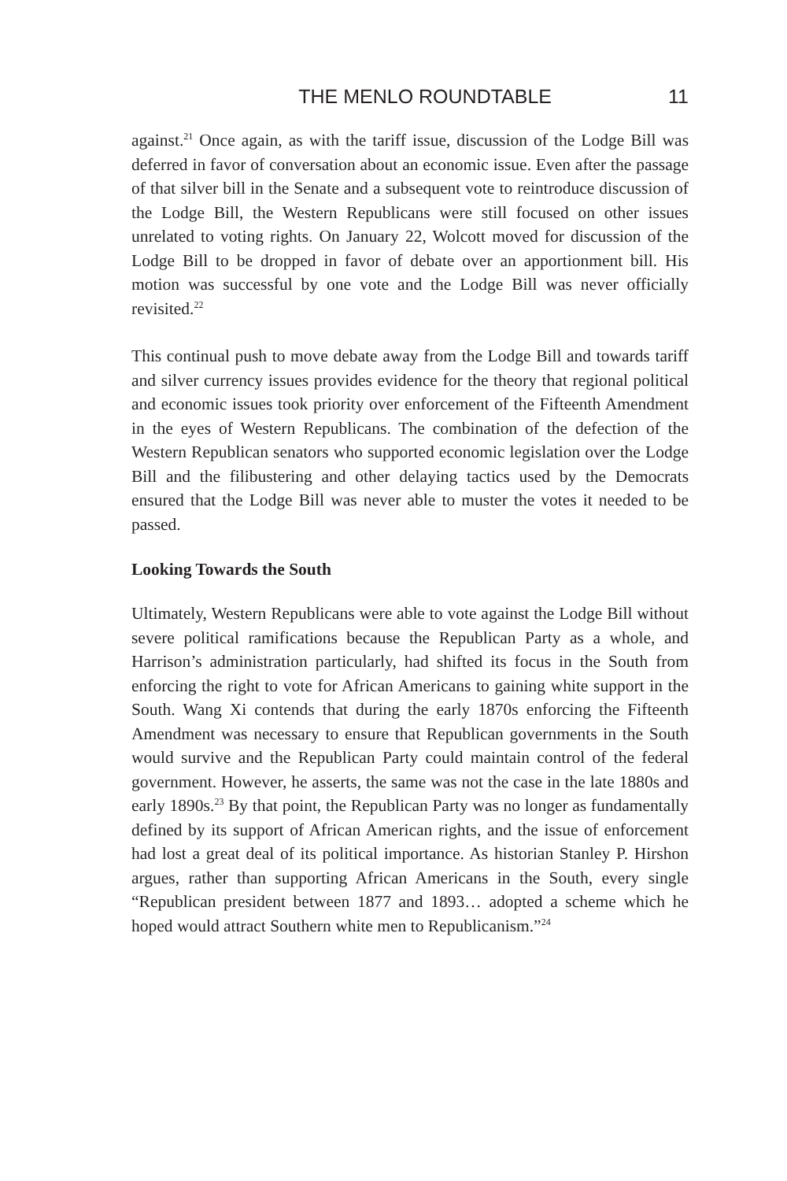THE MENLO ROUNDTABLE 11
against.<sup>21</sup> Once again, as with the tariff issue, discussion of the Lodge Bill was deferred in favor of conversation about an economic issue. Even after the passage of that silver bill in the Senate and a subsequent vote to reintroduce discussion of the Lodge Bill, the Western Republicans were still focused on other issues unrelated to voting rights. On January 22, Wolcott moved for discussion of the Lodge Bill to be dropped in favor of debate over an apportionment bill. His motion was successful by one vote and the Lodge Bill was never officially revisited.<sup>22</sup>
This continual push to move debate away from the Lodge Bill and towards tariff and silver currency issues provides evidence for the theory that regional political and economic issues took priority over enforcement of the Fifteenth Amendment in the eyes of Western Republicans. The combination of the defection of the Western Republican senators who supported economic legislation over the Lodge Bill and the filibustering and other delaying tactics used by the Democrats ensured that the Lodge Bill was never able to muster the votes it needed to be passed.
Looking Towards the South
Ultimately, Western Republicans were able to vote against the Lodge Bill without severe political ramifications because the Republican Party as a whole, and Harrison’s administration particularly, had shifted its focus in the South from enforcing the right to vote for African Americans to gaining white support in the South. Wang Xi contends that during the early 1870s enforcing the Fifteenth Amendment was necessary to ensure that Republican governments in the South would survive and the Republican Party could maintain control of the federal government. However, he asserts, the same was not the case in the late 1880s and early 1890s.<sup>23</sup> By that point, the Republican Party was no longer as fundamentally defined by its support of African American rights, and the issue of enforcement had lost a great deal of its political importance. As historian Stanley P. Hirshon argues, rather than supporting African Americans in the South, every single “Republican president between 1877 and 1893… adopted a scheme which he hoped would attract Southern white men to Republicanism.”<sup>24</sup>